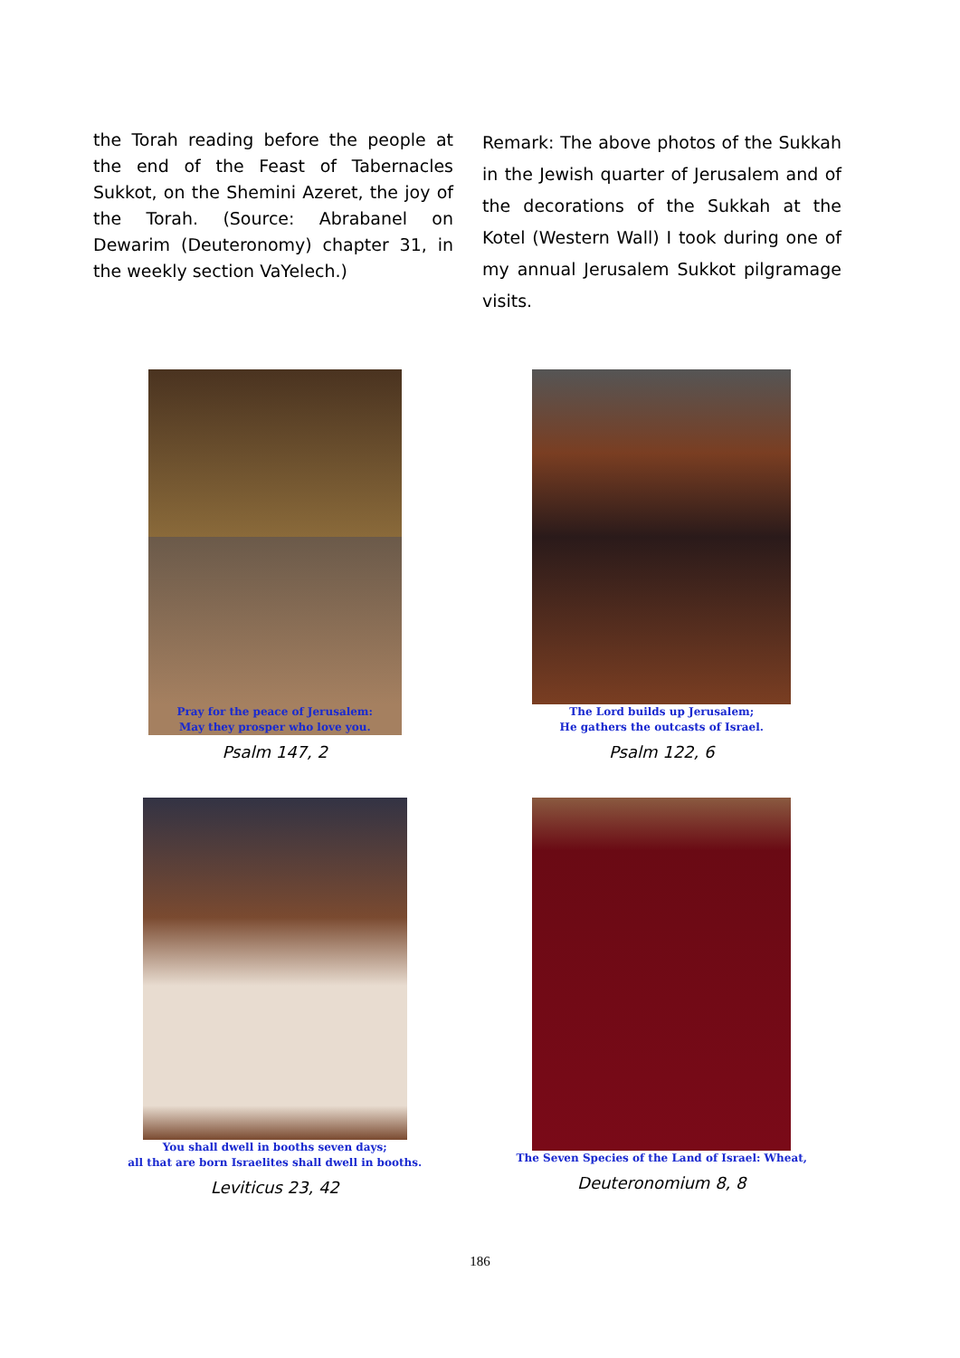the Torah reading before the people at the end of the Feast of Tabernacles Sukkot, on the Shemini Azeret, the joy of the Torah. (Source: Abrabanel on Dewarim (Deuteronomy) chapter 31, in the weekly section VaYelech.)
Remark: The above photos of the Sukkah in the Jewish quarter of Jerusalem and of the decorations of the Sukkah at the Kotel (Western Wall) I took during one of my annual Jerusalem Sukkot pilgramage visits.
Pray for the peace of Jerusalem:
May they prosper who love you.
Psalm 147, 2
The Lord builds up Jerusalem;
He gathers the outcasts of Israel.
Psalm 122, 6
You shall dwell in booths seven days;
all that are born Israelites shall dwell in booths.
Leviticus 23, 42
The Seven Species of the Land of Israel: Wheat,
Deuteronomium 8, 8
186